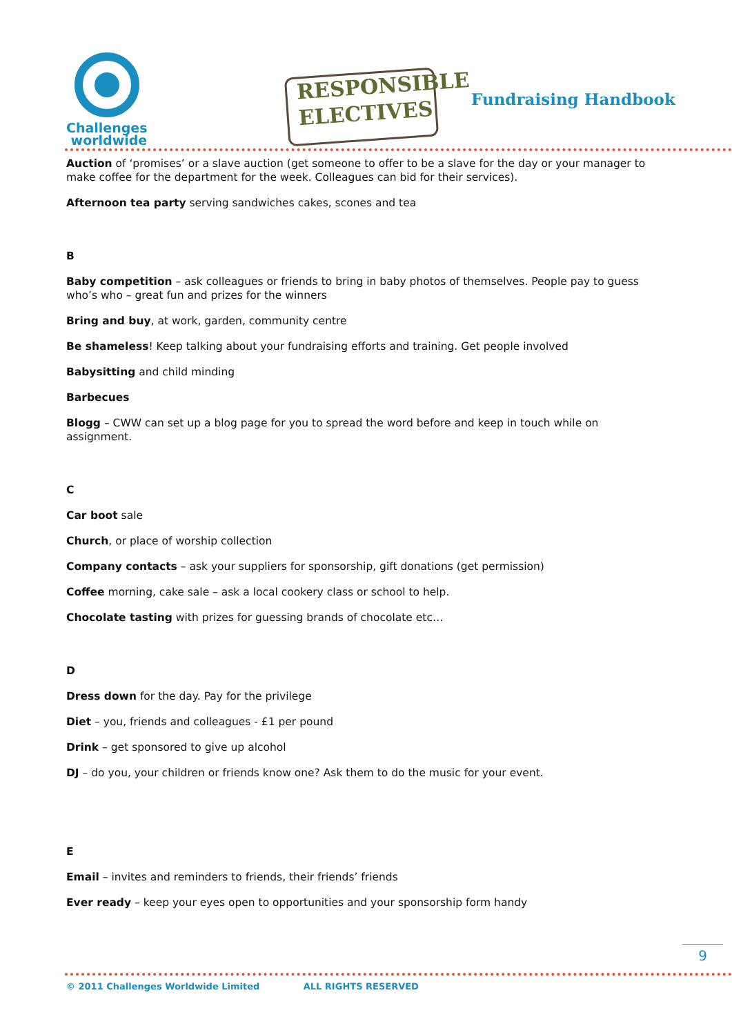Challenges
worldwide
RESPONSIBLE
ELECTIVES
Fundraising Handbook
Auction of ‘promises’ or a slave auction (get someone to offer to be a slave for the day or your manager to make coffee for the department for the week. Colleagues can bid for their services).
Afternoon tea party serving sandwiches cakes, scones and tea
B
Baby competition – ask colleagues or friends to bring in baby photos of themselves. People pay to guess who’s who – great fun and prizes for the winners
Bring and buy, at work, garden, community centre
Be shameless! Keep talking about your fundraising efforts and training. Get people involved
Babysitting and child minding
Barbecues
Blogg – CWW can set up a blog page for you to spread the word before and keep in touch while on assignment.
C
Car boot sale
Church, or place of worship collection
Company contacts – ask your suppliers for sponsorship, gift donations (get permission)
Coffee morning, cake sale – ask a local cookery class or school to help.
Chocolate tasting with prizes for guessing brands of chocolate etc…
D
Dress down for the day. Pay for the privilege
Diet – you, friends and colleagues - £1 per pound
Drink – get sponsored to give up alcohol
DJ – do you, your children or friends know one? Ask them to do the music for your event.
E
Email – invites and reminders to friends, their friends’ friends
Ever ready – keep your eyes open to opportunities and your sponsorship form handy
9
© 2011 Challenges Worldwide Limited ALL RIGHTS RESERVED